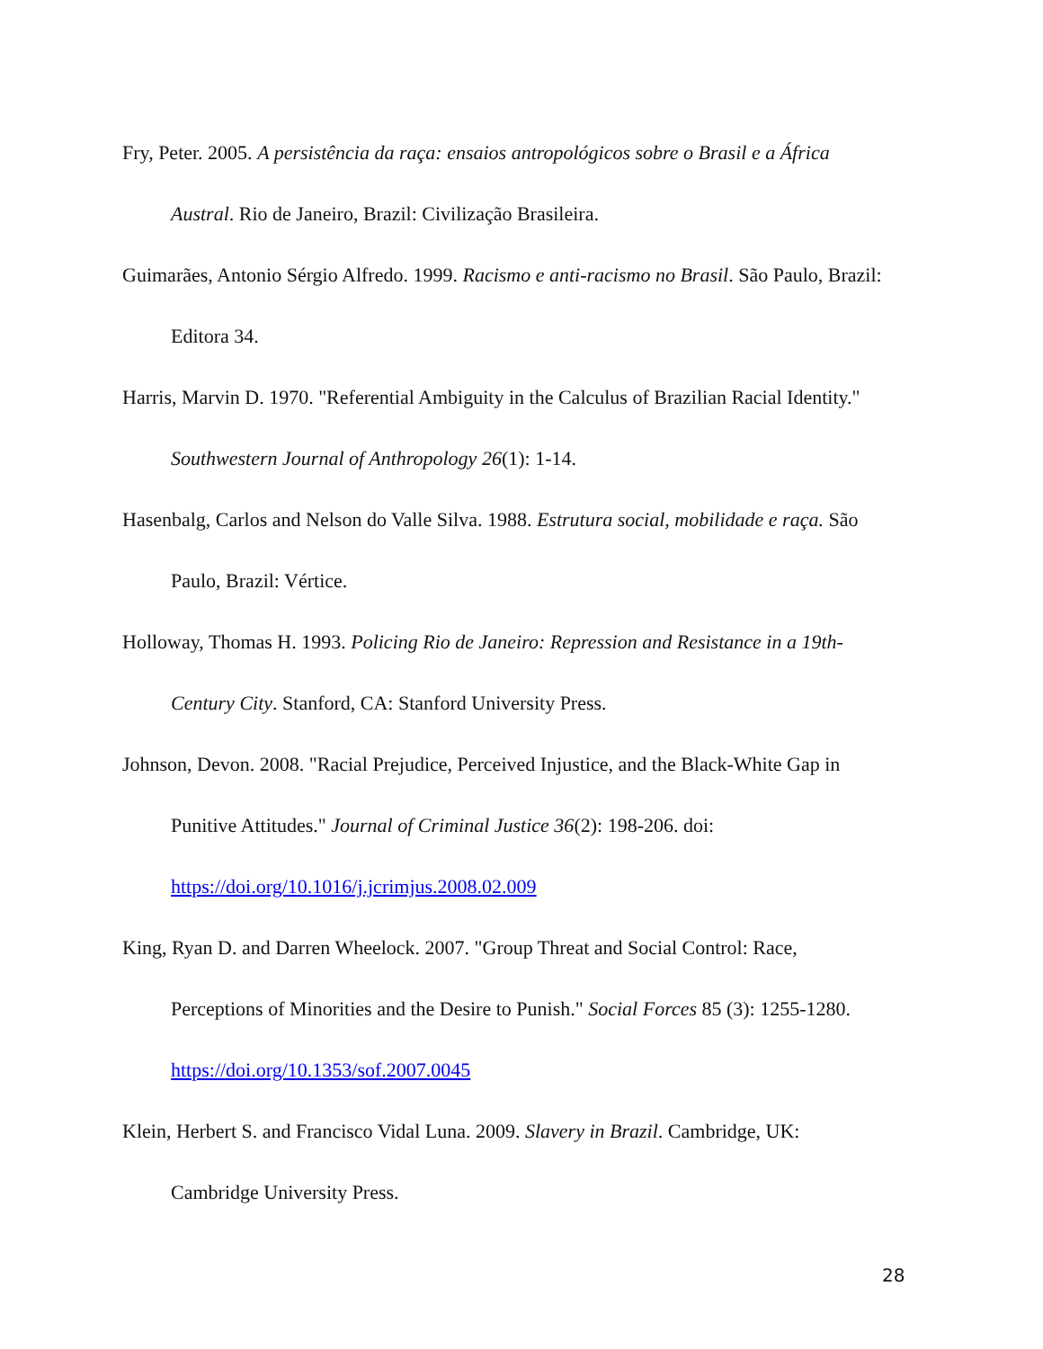Fry, Peter. 2005. A persistência da raça: ensaios antropológicos sobre o Brasil e a África Austral. Rio de Janeiro, Brazil: Civilização Brasileira.
Guimarães, Antonio Sérgio Alfredo. 1999. Racismo e anti-racismo no Brasil. São Paulo, Brazil: Editora 34.
Harris, Marvin D. 1970. "Referential Ambiguity in the Calculus of Brazilian Racial Identity." Southwestern Journal of Anthropology 26(1): 1-14.
Hasenbalg, Carlos and Nelson do Valle Silva. 1988. Estrutura social, mobilidade e raça. São Paulo, Brazil: Vértice.
Holloway, Thomas H. 1993. Policing Rio de Janeiro: Repression and Resistance in a 19th-Century City. Stanford, CA: Stanford University Press.
Johnson, Devon. 2008. "Racial Prejudice, Perceived Injustice, and the Black-White Gap in Punitive Attitudes." Journal of Criminal Justice 36(2): 198-206. doi:
https://doi.org/10.1016/j.jcrimjus.2008.02.009
King, Ryan D. and Darren Wheelock. 2007. "Group Threat and Social Control: Race, Perceptions of Minorities and the Desire to Punish." Social Forces 85 (3): 1255-1280.
https://doi.org/10.1353/sof.2007.0045
Klein, Herbert S. and Francisco Vidal Luna. 2009. Slavery in Brazil. Cambridge, UK: Cambridge University Press.
28